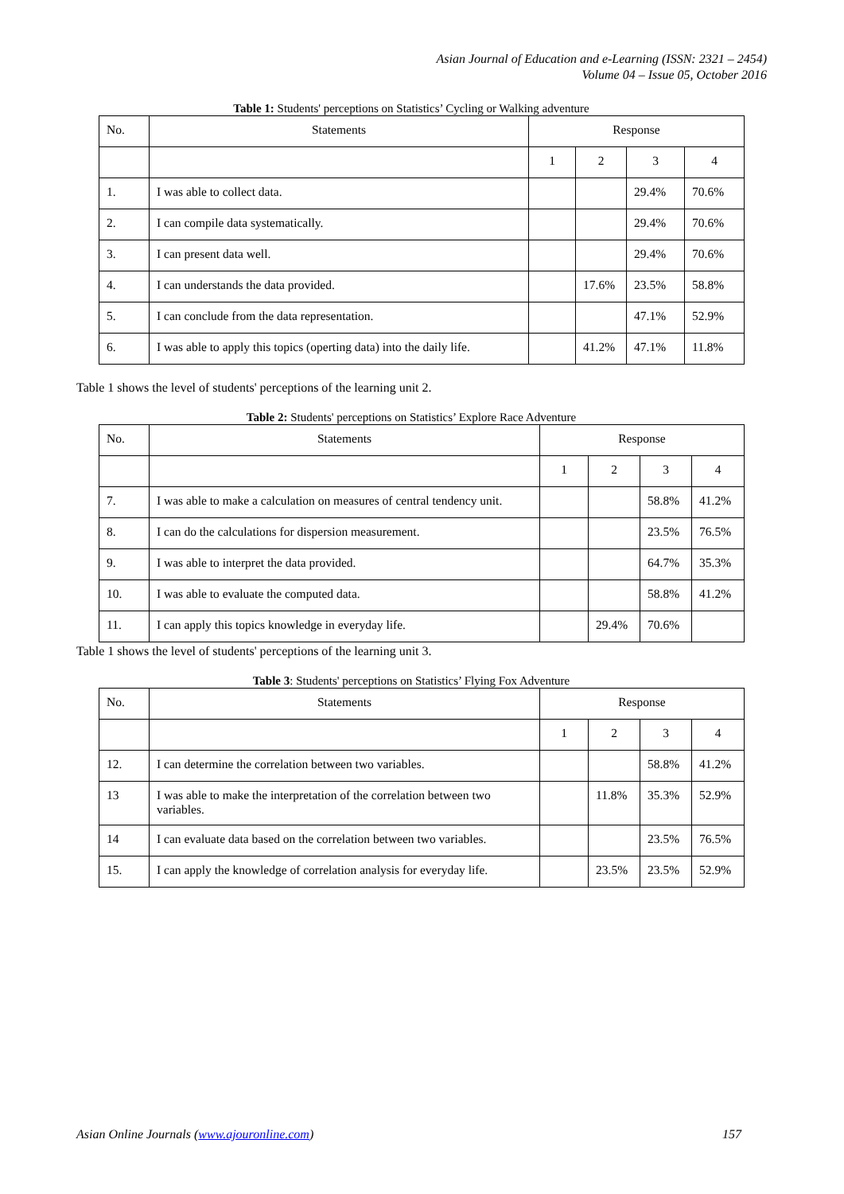Asian Journal of Education and e-Learning (ISSN: 2321 – 2454)
Volume 04 – Issue 05, October 2016
Table 1: Students' perceptions on Statistics’ Cycling or Walking adventure
| No. | Statements | Response | | | |
| | | 1 | 2 | 3 | 4 |
| 1. | I was able to collect data. | | | 29.4% | 70.6% |
| 2. | I can compile data systematically. | | | 29.4% | 70.6% |
| 3. | I can present data well. | | | 29.4% | 70.6% |
| 4. | I can understands the data provided. | | 17.6% | 23.5% | 58.8% |
| 5. | I can conclude from the data representation. | | | 47.1% | 52.9% |
| 6. | I was able to apply this topics (operting data) into the daily life. | | 41.2% | 47.1% | 11.8% |
Table 1 shows the level of students' perceptions of the learning unit 2.
Table 2: Students' perceptions on Statistics’ Explore Race Adventure
| No. | Statements | Response | | | |
| | | 1 | 2 | 3 | 4 |
| 7. | I was able to make a calculation on measures of central tendency unit. | | | 58.8% | 41.2% |
| 8. | I can do the calculations for dispersion measurement. | | | 23.5% | 76.5% |
| 9. | I was able to interpret the data provided. | | | 64.7% | 35.3% |
| 10. | I was able to evaluate the computed data. | | | 58.8% | 41.2% |
| 11. | I can apply this topics knowledge in everyday life. | | 29.4% | 70.6% | |
Table 1 shows the level of students' perceptions of the learning unit 3.
Table 3: Students' perceptions on Statistics’ Flying Fox Adventure
| No. | Statements | Response | | | |
| | | 1 | 2 | 3 | 4 |
| 12. | I can determine the correlation between two variables. | | | 58.8% | 41.2% |
| 13 | I was able to make the interpretation of the correlation between two variables. | | 11.8% | 35.3% | 52.9% |
| 14 | I can evaluate data based on the correlation between two variables. | | | 23.5% | 76.5% |
| 15. | I can apply the knowledge of correlation analysis for everyday life. | | 23.5% | 23.5% | 52.9% |
Asian Online Journals (www.ajouronline.com) 157